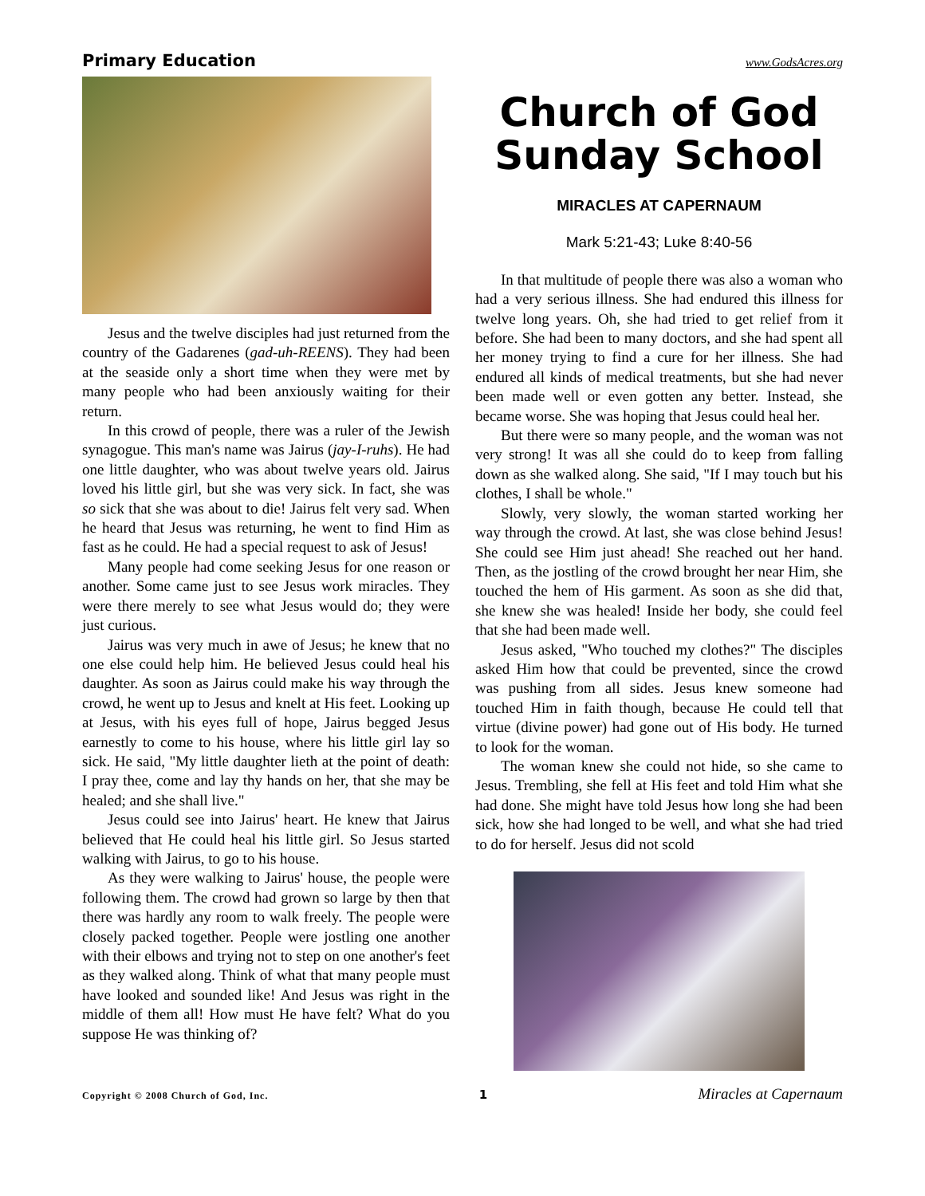Primary Education www.GodsAcres.org
Jesus and the twelve disciples had just returned from the country of the Gadarenes (gad-uh-REENS). They had been at the seaside only a short time when they were met by many people who had been anxiously waiting for their return.
In this crowd of people, there was a ruler of the Jewish synagogue. This man's name was Jairus (jay-I-ruhs). He had one little daughter, who was about twelve years old. Jairus loved his little girl, but she was very sick. In fact, she was so sick that she was about to die! Jairus felt very sad. When he heard that Jesus was returning, he went to find Him as fast as he could. He had a special request to ask of Jesus!
Many people had come seeking Jesus for one reason or another. Some came just to see Jesus work miracles. They were there merely to see what Jesus would do; they were just curious.
Jairus was very much in awe of Jesus; he knew that no one else could help him. He believed Jesus could heal his daughter. As soon as Jairus could make his way through the crowd, he went up to Jesus and knelt at His feet. Looking up at Jesus, with his eyes full of hope, Jairus begged Jesus earnestly to come to his house, where his little girl lay so sick. He said, "My little daughter lieth at the point of death: I pray thee, come and lay thy hands on her, that she may be healed; and she shall live."
Jesus could see into Jairus' heart. He knew that Jairus believed that He could heal his little girl. So Jesus started walking with Jairus, to go to his house.
As they were walking to Jairus' house, the people were following them. The crowd had grown so large by then that there was hardly any room to walk freely. The people were closely packed together. People were jostling one another with their elbows and trying not to step on one another's feet as they walked along. Think of what that many people must have looked and sounded like! And Jesus was right in the middle of them all! How must He have felt? What do you suppose He was thinking of?
Church of God
Sunday School
MIRACLES AT CAPERNAUM
Mark 5:21-43; Luke 8:40-56
In that multitude of people there was also a woman who had a very serious illness. She had endured this illness for twelve long years. Oh, she had tried to get relief from it before. She had been to many doctors, and she had spent all her money trying to find a cure for her illness. She had endured all kinds of medical treatments, but she had never been made well or even gotten any better. Instead, she became worse. She was hoping that Jesus could heal her.
But there were so many people, and the woman was not very strong! It was all she could do to keep from falling down as she walked along. She said, "If I may touch but his clothes, I shall be whole."
Slowly, very slowly, the woman started working her way through the crowd. At last, she was close behind Jesus! She could see Him just ahead! She reached out her hand. Then, as the jostling of the crowd brought her near Him, she touched the hem of His garment. As soon as she did that, she knew she was healed! Inside her body, she could feel that she had been made well.
Jesus asked, "Who touched my clothes?" The disciples asked Him how that could be prevented, since the crowd was pushing from all sides. Jesus knew someone had touched Him in faith though, because He could tell that virtue (divine power) had gone out of His body. He turned to look for the woman.
The woman knew she could not hide, so she came to Jesus. Trembling, she fell at His feet and told Him what she had done. She might have told Jesus how long she had been sick, how she had longed to be well, and what she had tried to do for herself. Jesus did not scold
Copyright © 2008 Church of God, Inc. 1 Miracles at Capernaum